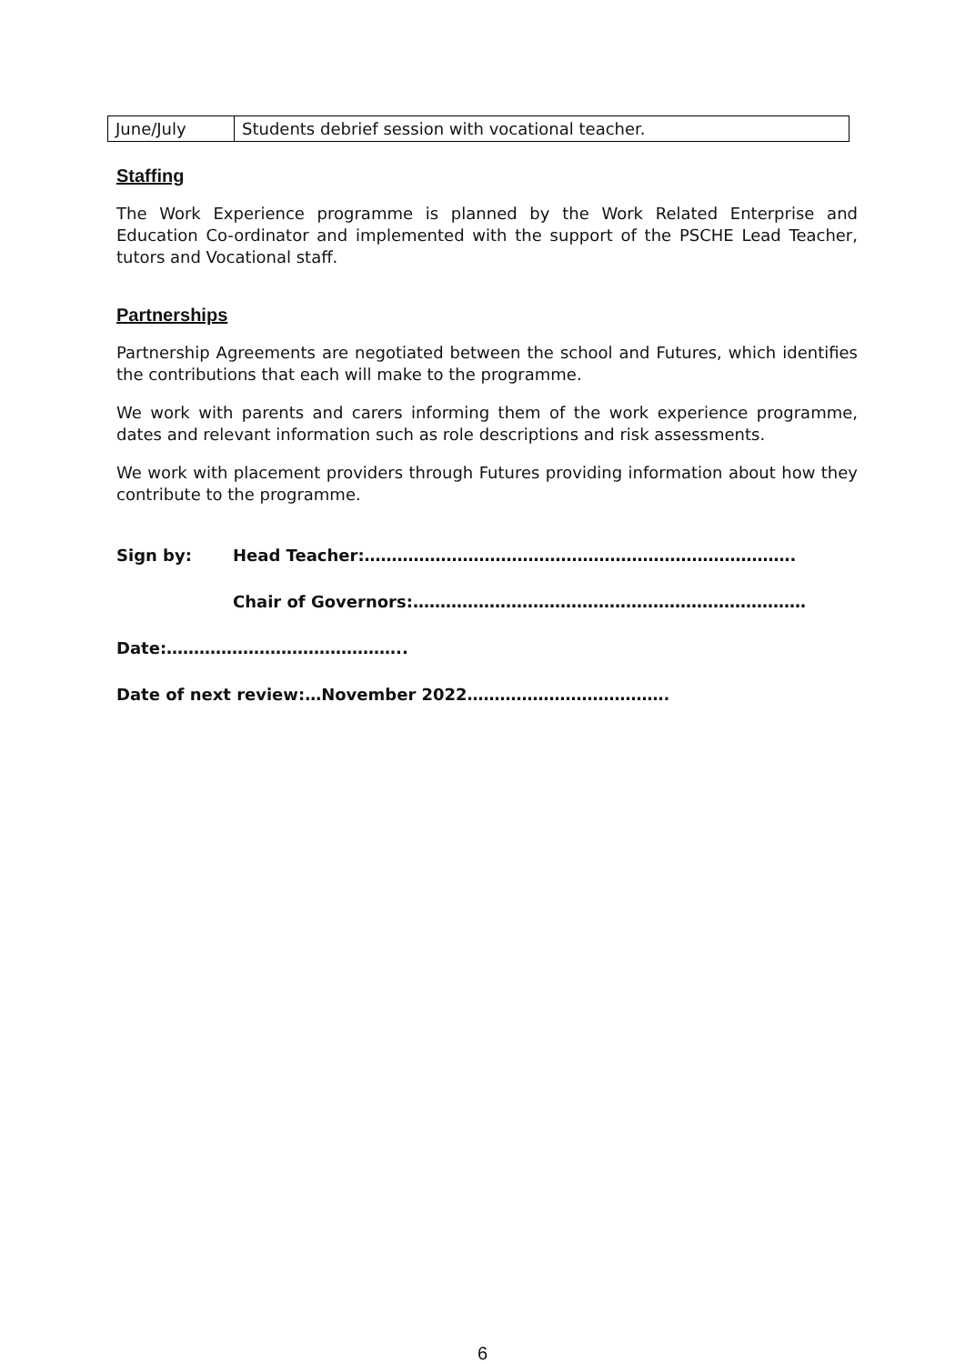| June/July | Students debrief session with vocational teacher. |
Staffing
The Work Experience programme is planned by the Work Related Enterprise and Education Co-ordinator and implemented with the support of the PSCHE Lead Teacher, tutors and Vocational staff.
Partnerships
Partnership Agreements are negotiated between the school and Futures, which identifies the contributions that each will make to the programme.
We work with parents and carers informing them of the work experience programme, dates and relevant information such as role descriptions and risk assessments.
We work with placement providers through Futures providing information about how they contribute to the programme.
Sign by: Head Teacher:…………………………………………………………………….
Chair of Governors:………………………………………………………………
Date:……………………………………..
Date of next review:…November 2022……………………………….
6